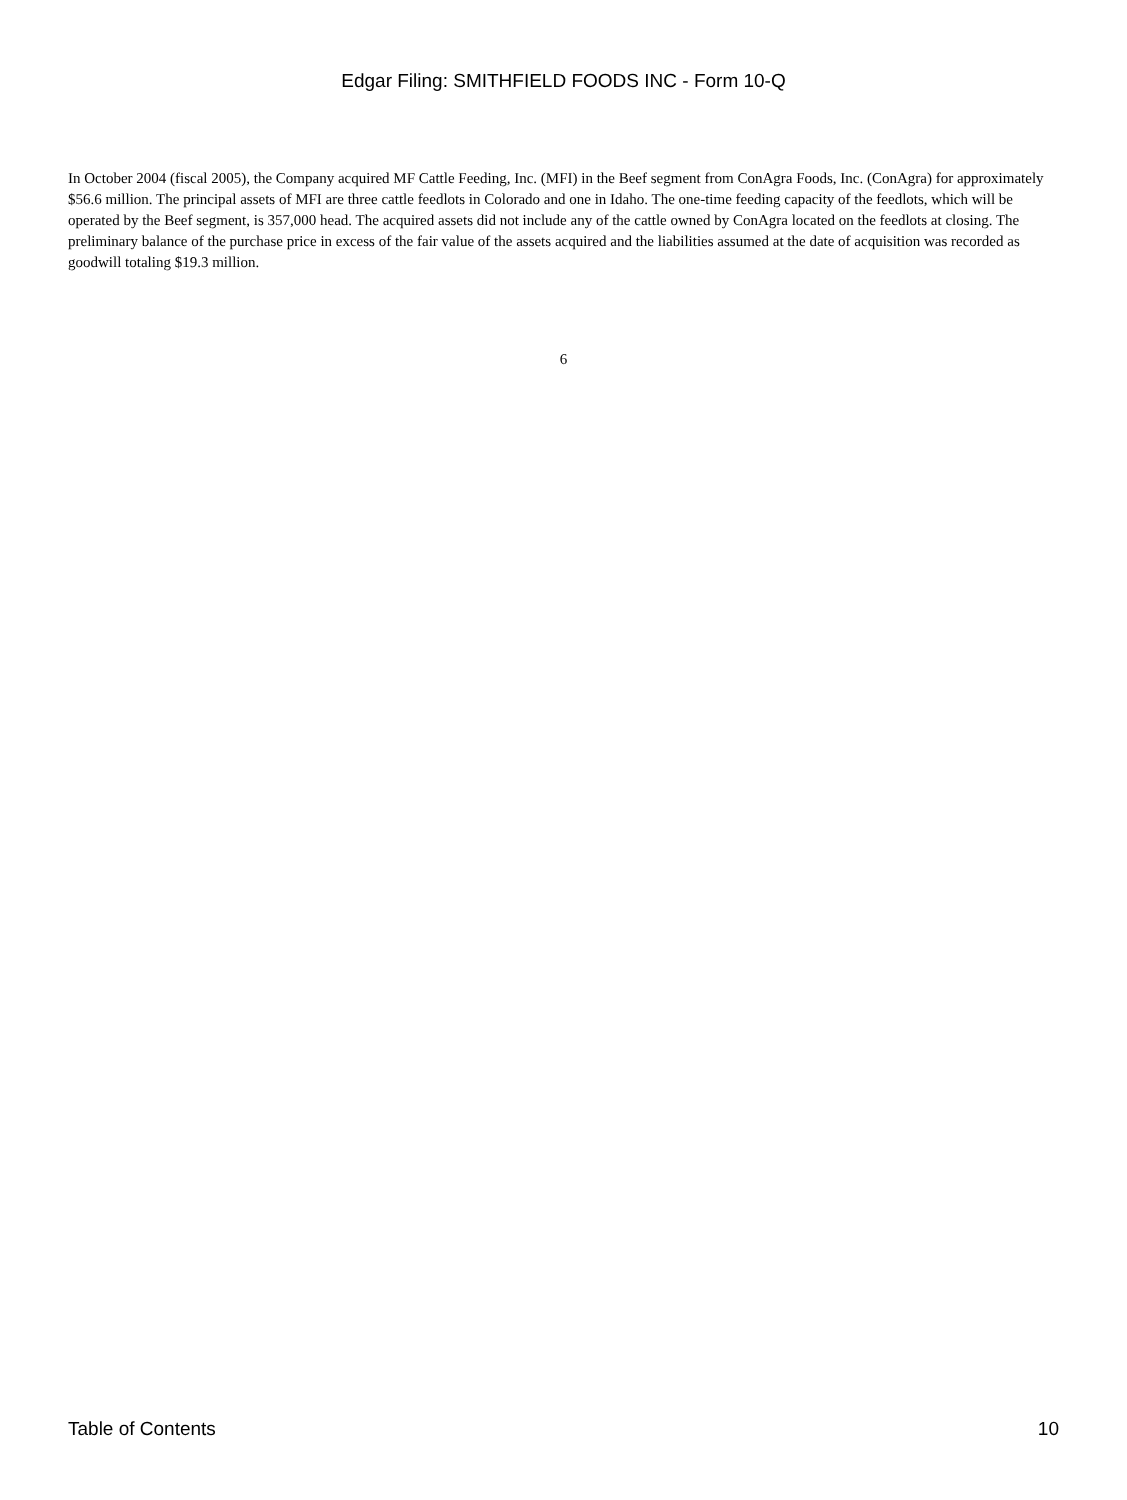Edgar Filing: SMITHFIELD FOODS INC - Form 10-Q
In October 2004 (fiscal 2005), the Company acquired MF Cattle Feeding, Inc. (MFI) in the Beef segment from ConAgra Foods, Inc. (ConAgra) for approximately $56.6 million. The principal assets of MFI are three cattle feedlots in Colorado and one in Idaho. The one-time feeding capacity of the feedlots, which will be operated by the Beef segment, is 357,000 head. The acquired assets did not include any of the cattle owned by ConAgra located on the feedlots at closing. The preliminary balance of the purchase price in excess of the fair value of the assets acquired and the liabilities assumed at the date of acquisition was recorded as goodwill totaling $19.3 million.
6
Table of Contents 10